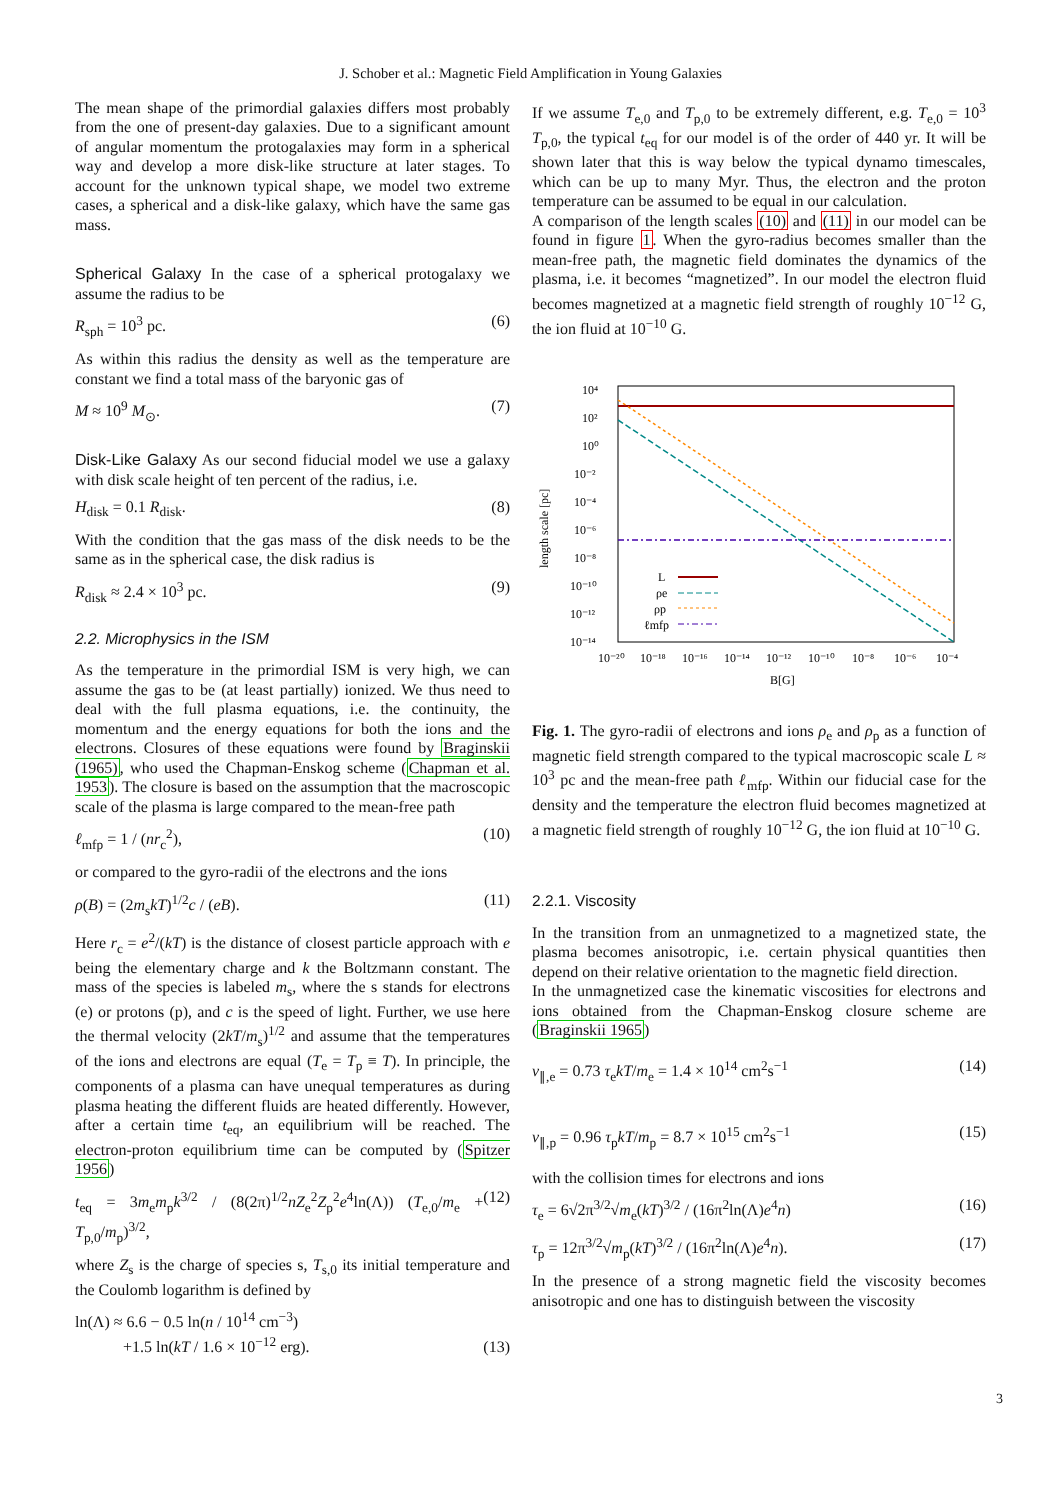J. Schober et al.: Magnetic Field Amplification in Young Galaxies
The mean shape of the primordial galaxies differs most probably from the one of present-day galaxies. Due to a significant amount of angular momentum the protogalaxies may form in a spherical way and develop a more disk-like structure at later stages. To account for the unknown typical shape, we model two extreme cases, a spherical and a disk-like galaxy, which have the same gas mass.
Spherical Galaxy In the case of a spherical protogalaxy we assume the radius to be
R<sub>sph</sub> = 10<sup>3</sup> pc. (6)
As within this radius the density as well as the temperature are constant we find a total mass of the baryonic gas of
M ≈ 10<sup>9</sup> M<sub>⊙</sub>. (7)
Disk-Like Galaxy As our second fiducial model we use a galaxy with disk scale height of ten percent of the radius, i.e.
H<sub>disk</sub> = 0.1 R<sub>disk</sub>. (8)
With the condition that the gas mass of the disk needs to be the same as in the spherical case, the disk radius is
R<sub>disk</sub> ≈ 2.4 × 10<sup>3</sup> pc. (9)
2.2. Microphysics in the ISM
As the temperature in the primordial ISM is very high, we can assume the gas to be (at least partially) ionized. We thus need to deal with the full plasma equations, i.e. the continuity, the momentum and the energy equations for both the ions and the electrons. Closures of these equations were found by Braginskii (1965), who used the Chapman-Enskog scheme (Chapman et al. 1953). The closure is based on the assumption that the macroscopic scale of the plasma is large compared to the mean-free path
ℓ<sub>mfp</sub> = 1 / (nr<sub>c</sub><sup>2</sup>), (10)
or compared to the gyro-radii of the electrons and the ions
ρ(B) = (2m<sub>s</sub>kT)<sup>1/2</sup>c / (eB). (11)
Here r<sub>c</sub> = e<sup>2</sup>/(kT) is the distance of closest particle approach with e being the elementary charge and k the Boltzmann constant. The mass of the species is labeled m<sub>s</sub>, where the s stands for electrons (e) or protons (p), and c is the speed of light. Further, we use here the thermal velocity (2kT/m<sub>s</sub>)<sup>1/2</sup> and assume that the temperatures of the ions and electrons are equal (T<sub>e</sub> = T<sub>p</sub> ≡ T). In principle, the components of a plasma can have unequal temperatures as during plasma heating the different fluids are heated differently. However, after a certain time t<sub>eq</sub>, an equilibrium will be reached. The electron-proton equilibrium time can be computed by (Spitzer 1956)
t<sub>eq</sub> = 3m<sub>e</sub>m<sub>p</sub>k<sup>3/2</sup> / (8(2π)<sup>1/2</sup>nZ<sub>e</sub><sup>2</sup>Z<sub>p</sub><sup>2</sup>e<sup>4</sup>ln(Λ)) (T<sub>e,0</sub>/m<sub>e</sub> + T<sub>p,0</sub>/m<sub>p</sub>)<sup>3/2</sup>, (12)
where Z<sub>s</sub> is the charge of species s, T<sub>s,0</sub> its initial temperature and the Coulomb logarithm is defined by
ln(Λ) ≈ 6.6 − 0.5 ln(n / 10<sup>14</sup> cm<sup>−3</sup>)
+1.5 ln(kT / 1.6 × 10<sup>−12</sup> erg). (13)
If we assume T<sub>e,0</sub> and T<sub>p,0</sub> to be extremely different, e.g. T<sub>e,0</sub> = 10<sup>3</sup> T<sub>p,0</sub>, the typical t<sub>eq</sub> for our model is of the order of 440 yr. It will be shown later that this is way below the typical dynamo timescales, which can be up to many Myr. Thus, the electron and the proton temperature can be assumed to be equal in our calculation.
A comparison of the length scales (10) and (11) in our model can be found in figure 1. When the gyro-radius becomes smaller than the mean-free path, the magnetic field dominates the dynamics of the plasma, i.e. it becomes “magnetized”. In our model the electron fluid becomes magnetized at a magnetic field strength of roughly 10<sup>−12</sup> G, the ion fluid at 10<sup>−10</sup> G.
10⁴
10²
10⁰
10⁻²
10⁻⁴
10⁻⁶
10⁻⁸
10⁻¹⁰
10⁻¹²
10⁻¹⁴
10⁻²⁰
10⁻¹⁸
10⁻¹⁶
10⁻¹⁴
10⁻¹²
10⁻¹⁰
10⁻⁸
10⁻⁶
10⁻⁴
B[G]
length scale [pc]
L
ρe
ρp
ℓmfp
Fig. 1. The gyro-radii of electrons and ions ρ<sub>e</sub> and ρ<sub>p</sub> as a function of magnetic field strength compared to the typical macroscopic scale L ≈ 10<sup>3</sup> pc and the mean-free path ℓ<sub>mfp</sub>. Within our fiducial case for the density and the temperature the electron fluid becomes magnetized at a magnetic field strength of roughly 10<sup>−12</sup> G, the ion fluid at 10<sup>−10</sup> G.
2.2.1. Viscosity
In the transition from an unmagnetized to a magnetized state, the plasma becomes anisotropic, i.e. certain physical quantities then depend on their relative orientation to the magnetic field direction.
In the unmagnetized case the kinematic viscosities for electrons and ions obtained from the Chapman-Enskog closure scheme are (Braginskii 1965)
ν<sub>∥,e</sub> = 0.73 τ<sub>e</sub>kT/m<sub>e</sub> = 1.4 × 10<sup>14</sup> cm<sup>2</sup>s<sup>−1</sup> (14)
ν<sub>∥,p</sub> = 0.96 τ<sub>p</sub>kT/m<sub>p</sub> = 8.7 × 10<sup>15</sup> cm<sup>2</sup>s<sup>−1</sup> (15)
with the collision times for electrons and ions
τ<sub>e</sub> = 6√2π<sup>3/2</sup>√m<sub>e</sub>(kT)<sup>3/2</sup> / (16π<sup>2</sup>ln(Λ)e<sup>4</sup>n) (16)
τ<sub>p</sub> = 12π<sup>3/2</sup>√m<sub>p</sub>(kT)<sup>3/2</sup> / (16π<sup>2</sup>ln(Λ)e<sup>4</sup>n). (17)
In the presence of a strong magnetic field the viscosity becomes anisotropic and one has to distinguish between the viscosity
3